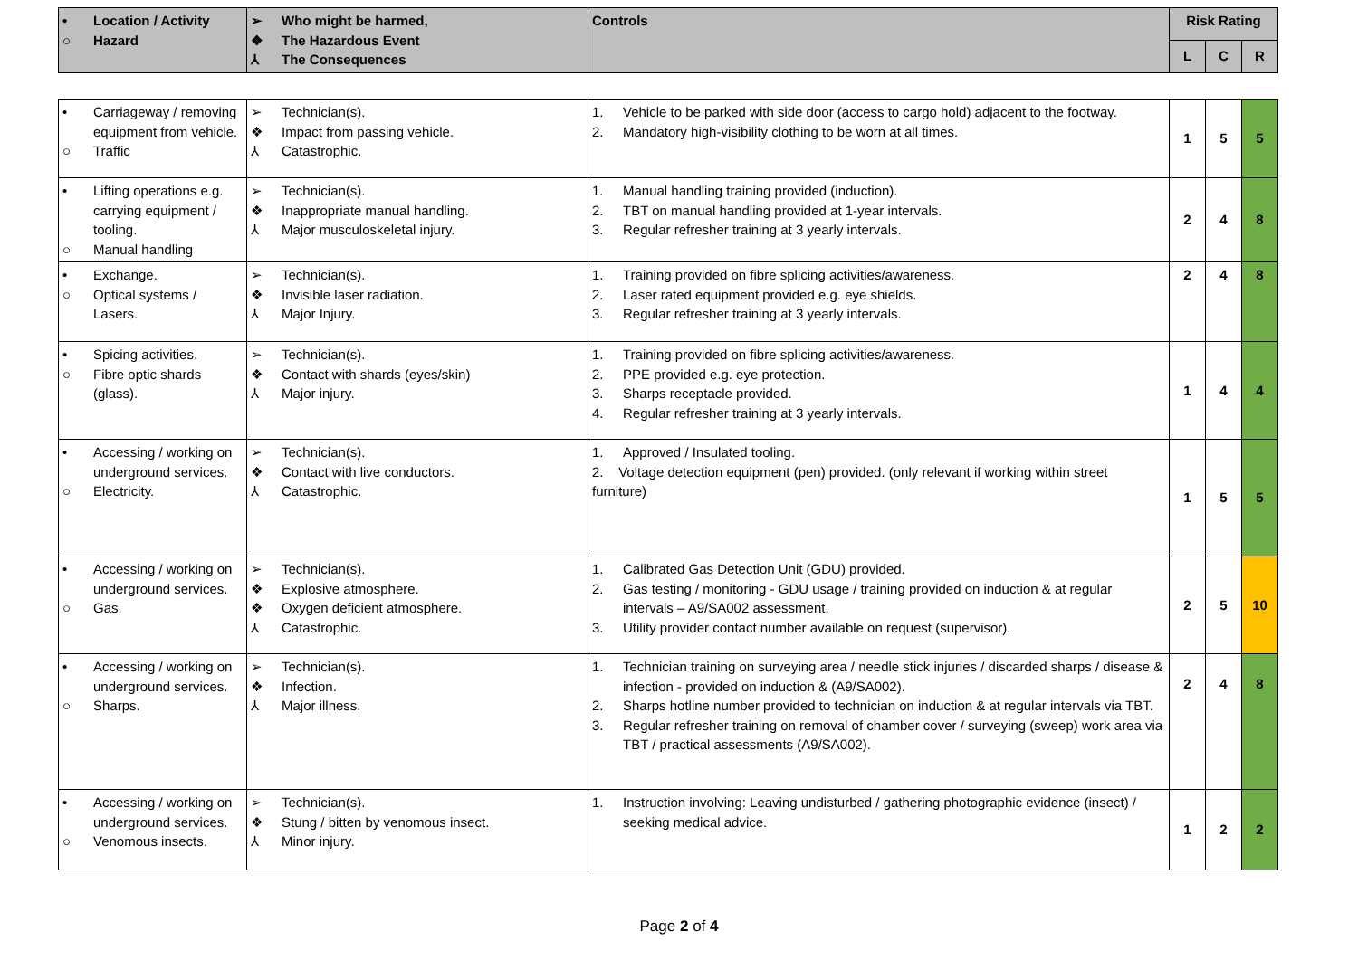| • Location / Activity ○ Hazard | ➢ Who might be harmed, ❖ The Hazardous Event ⅄ The Consequences | Controls | Risk Rating | | |
| --- | --- | --- | --- | --- | --- |
| | | | L | C | R |
| • Carriageway / removing equipment from vehicle. ○ Traffic | ➢ Technician(s). ❖ Impact from passing vehicle. ⅄ Catastrophic. | 1. Vehicle to be parked with side door (access to cargo hold) adjacent to the footway. 2. Mandatory high-visibility clothing to be worn at all times. | 1 | 5 | 5 |
| • Lifting operations e.g. carrying equipment / tooling. ○ Manual handling | ➢ Technician(s). ❖ Inappropriate manual handling. ⅄ Major musculoskeletal injury. | 1. Manual handling training provided (induction). 2. TBT on manual handling provided at 1-year intervals. 3. Regular refresher training at 3 yearly intervals. | 2 | 4 | 8 |
| • Exchange. ○ Optical systems / Lasers. | ➢ Technician(s). ❖ Invisible laser radiation. ⅄ Major Injury. | 1. Training provided on fibre splicing activities/awareness. 2. Laser rated equipment provided e.g. eye shields. 3. Regular refresher training at 3 yearly intervals. | 2 | 4 | 8 |
| • Spicing activities. ○ Fibre optic shards (glass). | ➢ Technician(s). ❖ Contact with shards (eyes/skin) ⅄ Major injury. | 1. Training provided on fibre splicing activities/awareness. 2. PPE provided e.g. eye protection. 3. Sharps receptacle provided. 4. Regular refresher training at 3 yearly intervals. | 1 | 4 | 4 |
| • Accessing / working on underground services. ○ Electricity. | ➢ Technician(s). ❖ Contact with live conductors. ⅄ Catastrophic. | 1. Approved / Insulated tooling. 2. Voltage detection equipment (pen) provided. (only relevant if working within street furniture) | 1 | 5 | 5 |
| • Accessing / working on underground services. ○ Gas. | ➢ Technician(s). ❖ Explosive atmosphere. ❖ Oxygen deficient atmosphere. ⅄ Catastrophic. | 1. Calibrated Gas Detection Unit (GDU) provided. 2. Gas testing / monitoring - GDU usage / training provided on induction & at regular intervals – A9/SA002 assessment. 3. Utility provider contact number available on request (supervisor). | 2 | 5 | 10 |
| • Accessing / working on underground services. ○ Sharps. | ➢ Technician(s). ❖ Infection. ⅄ Major illness. | 1. Technician training on surveying area / needle stick injuries / discarded sharps / disease & infection - provided on induction & (A9/SA002). 2. Sharps hotline number provided to technician on induction & at regular intervals via TBT. 3. Regular refresher training on removal of chamber cover / surveying (sweep) work area via TBT / practical assessments (A9/SA002). | 2 | 4 | 8 |
| • Accessing / working on underground services. ○ Venomous insects. | ➢ Technician(s). ❖ Stung / bitten by venomous insect. ⅄ Minor injury. | 1. Instruction involving: Leaving undisturbed / gathering photographic evidence (insect) / seeking medical advice. | 1 | 2 | 2 |
Page 2 of 4